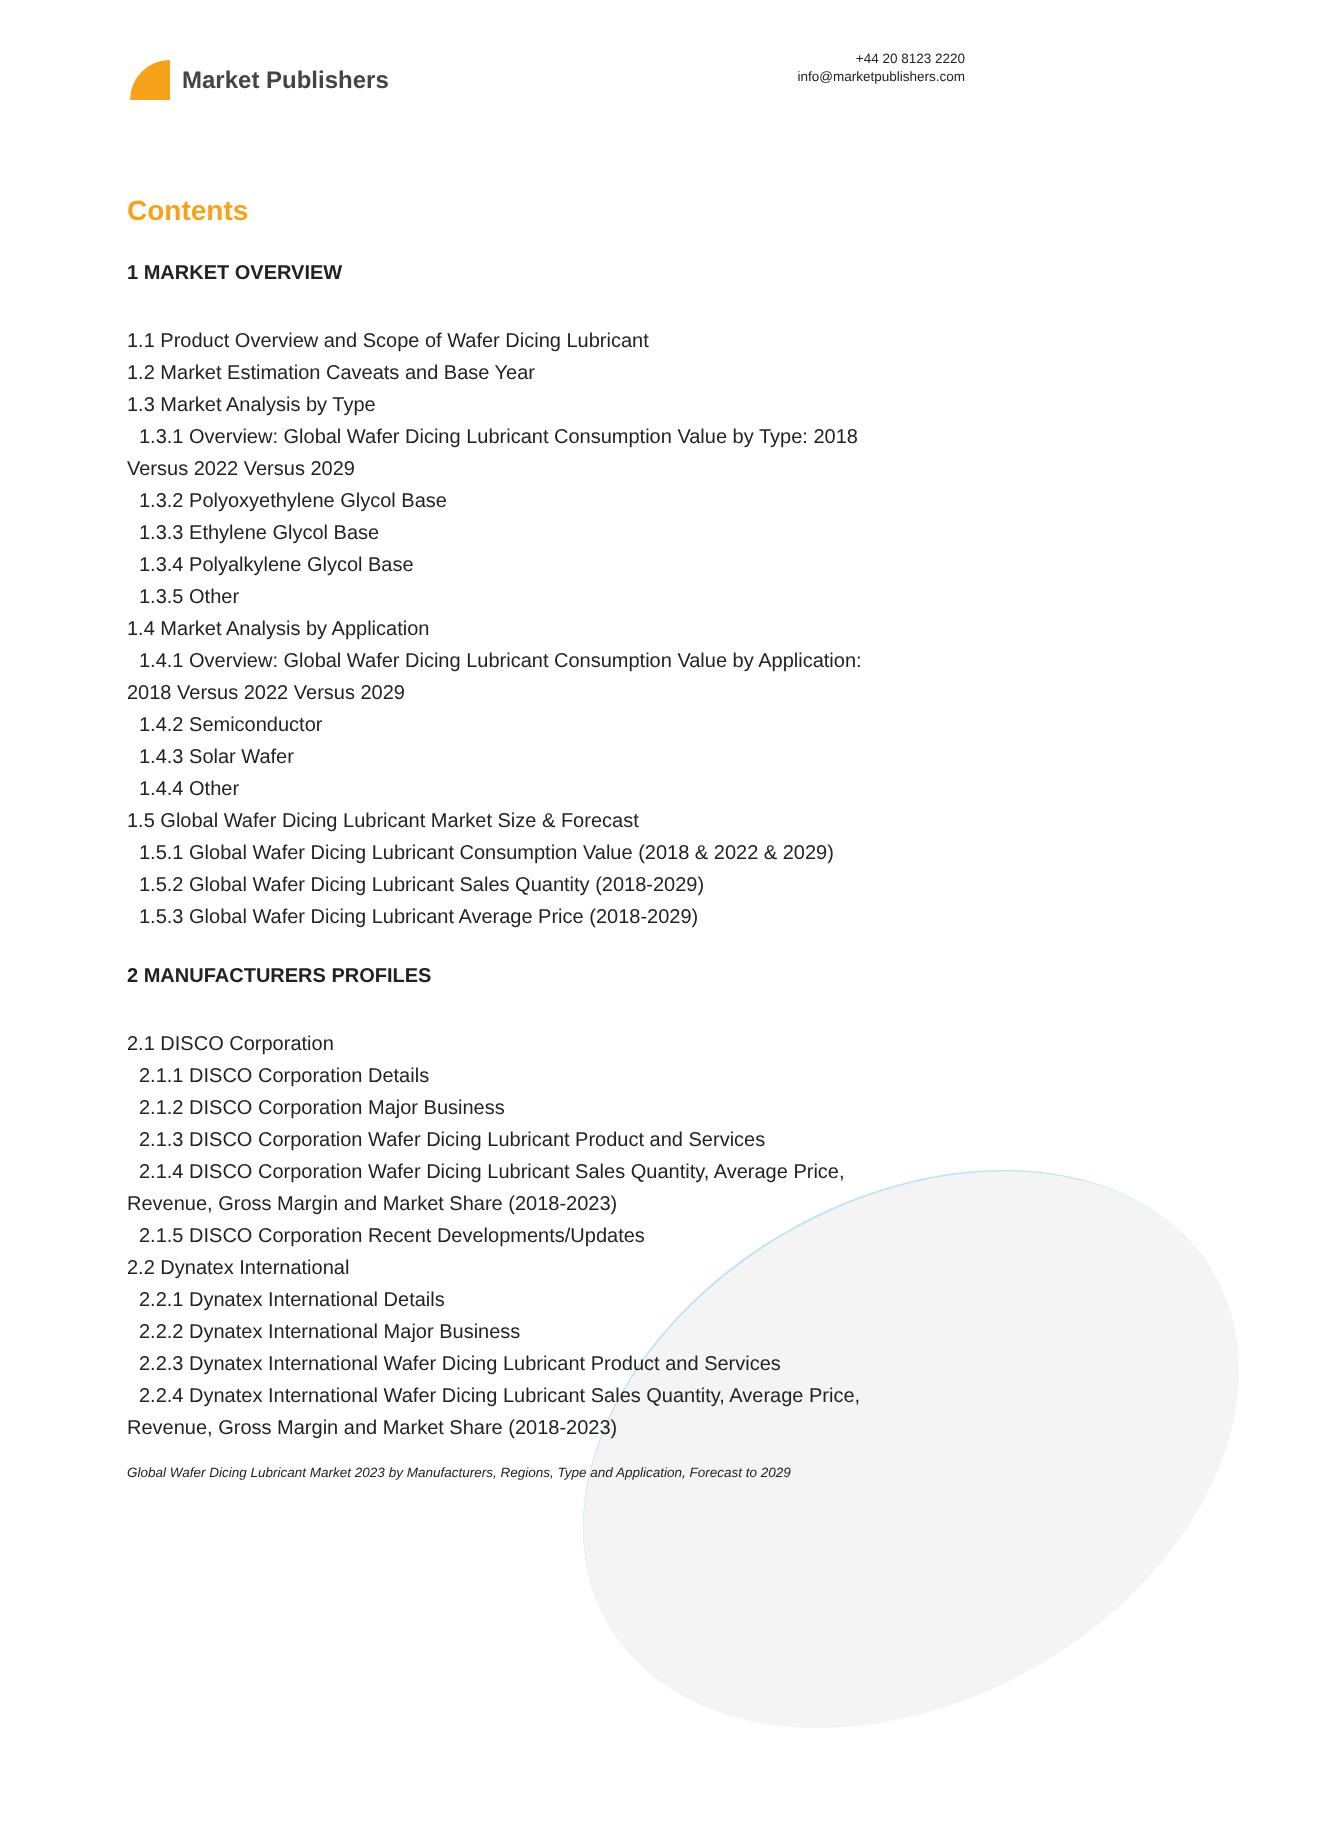Market Publishers
+44 20 8123 2220
info@marketpublishers.com
Contents
1 MARKET OVERVIEW
1.1 Product Overview and Scope of Wafer Dicing Lubricant
1.2 Market Estimation Caveats and Base Year
1.3 Market Analysis by Type
1.3.1 Overview: Global Wafer Dicing Lubricant Consumption Value by Type: 2018
Versus 2022 Versus 2029
1.3.2 Polyoxyethylene Glycol Base
1.3.3 Ethylene Glycol Base
1.3.4 Polyalkylene Glycol Base
1.3.5 Other
1.4 Market Analysis by Application
1.4.1 Overview: Global Wafer Dicing Lubricant Consumption Value by Application:
2018 Versus 2022 Versus 2029
1.4.2 Semiconductor
1.4.3 Solar Wafer
1.4.4 Other
1.5 Global Wafer Dicing Lubricant Market Size & Forecast
1.5.1 Global Wafer Dicing Lubricant Consumption Value (2018 & 2022 & 2029)
1.5.2 Global Wafer Dicing Lubricant Sales Quantity (2018-2029)
1.5.3 Global Wafer Dicing Lubricant Average Price (2018-2029)
2 MANUFACTURERS PROFILES
2.1 DISCO Corporation
2.1.1 DISCO Corporation Details
2.1.2 DISCO Corporation Major Business
2.1.3 DISCO Corporation Wafer Dicing Lubricant Product and Services
2.1.4 DISCO Corporation Wafer Dicing Lubricant Sales Quantity, Average Price,
Revenue, Gross Margin and Market Share (2018-2023)
2.1.5 DISCO Corporation Recent Developments/Updates
2.2 Dynatex International
2.2.1 Dynatex International Details
2.2.2 Dynatex International Major Business
2.2.3 Dynatex International Wafer Dicing Lubricant Product and Services
2.2.4 Dynatex International Wafer Dicing Lubricant Sales Quantity, Average Price,
Revenue, Gross Margin and Market Share (2018-2023)
Global Wafer Dicing Lubricant Market 2023 by Manufacturers, Regions, Type and Application, Forecast to 2029